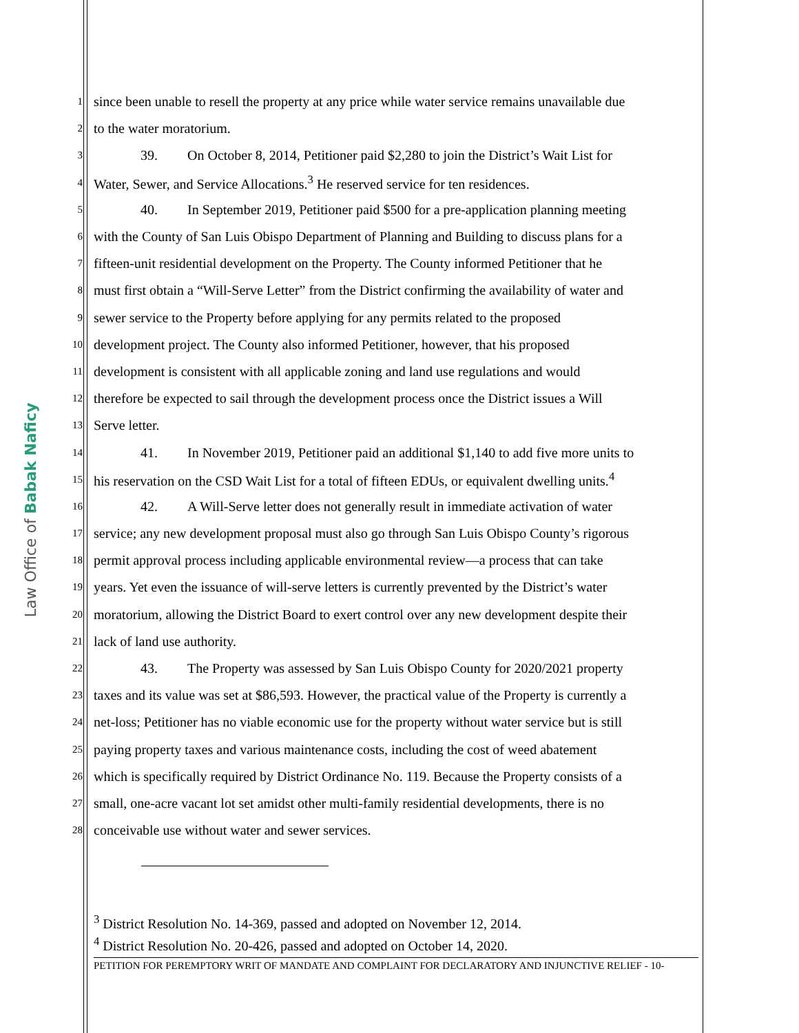Law Office of Babak Naficy
1 since been unable to resell the property at any price while water service remains unavailable due
2 to the water moratorium.
3 39. On October 8, 2014, Petitioner paid $2,280 to join the District’s Wait List for
4 Water, Sewer, and Service Allocations.<sup>3</sup> He reserved service for ten residences.
5 40. In September 2019, Petitioner paid $500 for a pre-application planning meeting
6 with the County of San Luis Obispo Department of Planning and Building to discuss plans for a
7 fifteen-unit residential development on the Property. The County informed Petitioner that he
8 must first obtain a “Will-Serve Letter” from the District confirming the availability of water and
9 sewer service to the Property before applying for any permits related to the proposed
10 development project. The County also informed Petitioner, however, that his proposed
11 development is consistent with all applicable zoning and land use regulations and would
12 therefore be expected to sail through the development process once the District issues a Will
13 Serve letter.
14 41. In November 2019, Petitioner paid an additional $1,140 to add five more units to
15 his reservation on the CSD Wait List for a total of fifteen EDUs, or equivalent dwelling units.<sup>4</sup>
16 42. A Will-Serve letter does not generally result in immediate activation of water
17 service; any new development proposal must also go through San Luis Obispo County’s rigorous
18 permit approval process including applicable environmental review—a process that can take
19 years. Yet even the issuance of will-serve letters is currently prevented by the District’s water
20 moratorium, allowing the District Board to exert control over any new development despite their
21 lack of land use authority.
22 43. The Property was assessed by San Luis Obispo County for 2020/2021 property
23 taxes and its value was set at $86,593. However, the practical value of the Property is currently a
24 net-loss; Petitioner has no viable economic use for the property without water service but is still
25 paying property taxes and various maintenance costs, including the cost of weed abatement
26 which is specifically required by District Ordinance No. 119. Because the Property consists of a
27 small, one-acre vacant lot set amidst other multi-family residential developments, there is no
28 conceivable use without water and sewer services.
<sup>3</sup> District Resolution No. 14-369, passed and adopted on November 12, 2014.
<sup>4</sup> District Resolution No. 20-426, passed and adopted on October 14, 2020.
PETITION FOR PEREMPTORY WRIT OF MANDATE AND COMPLAINT FOR DECLARATORY AND INJUNCTIVE RELIEF - 10-